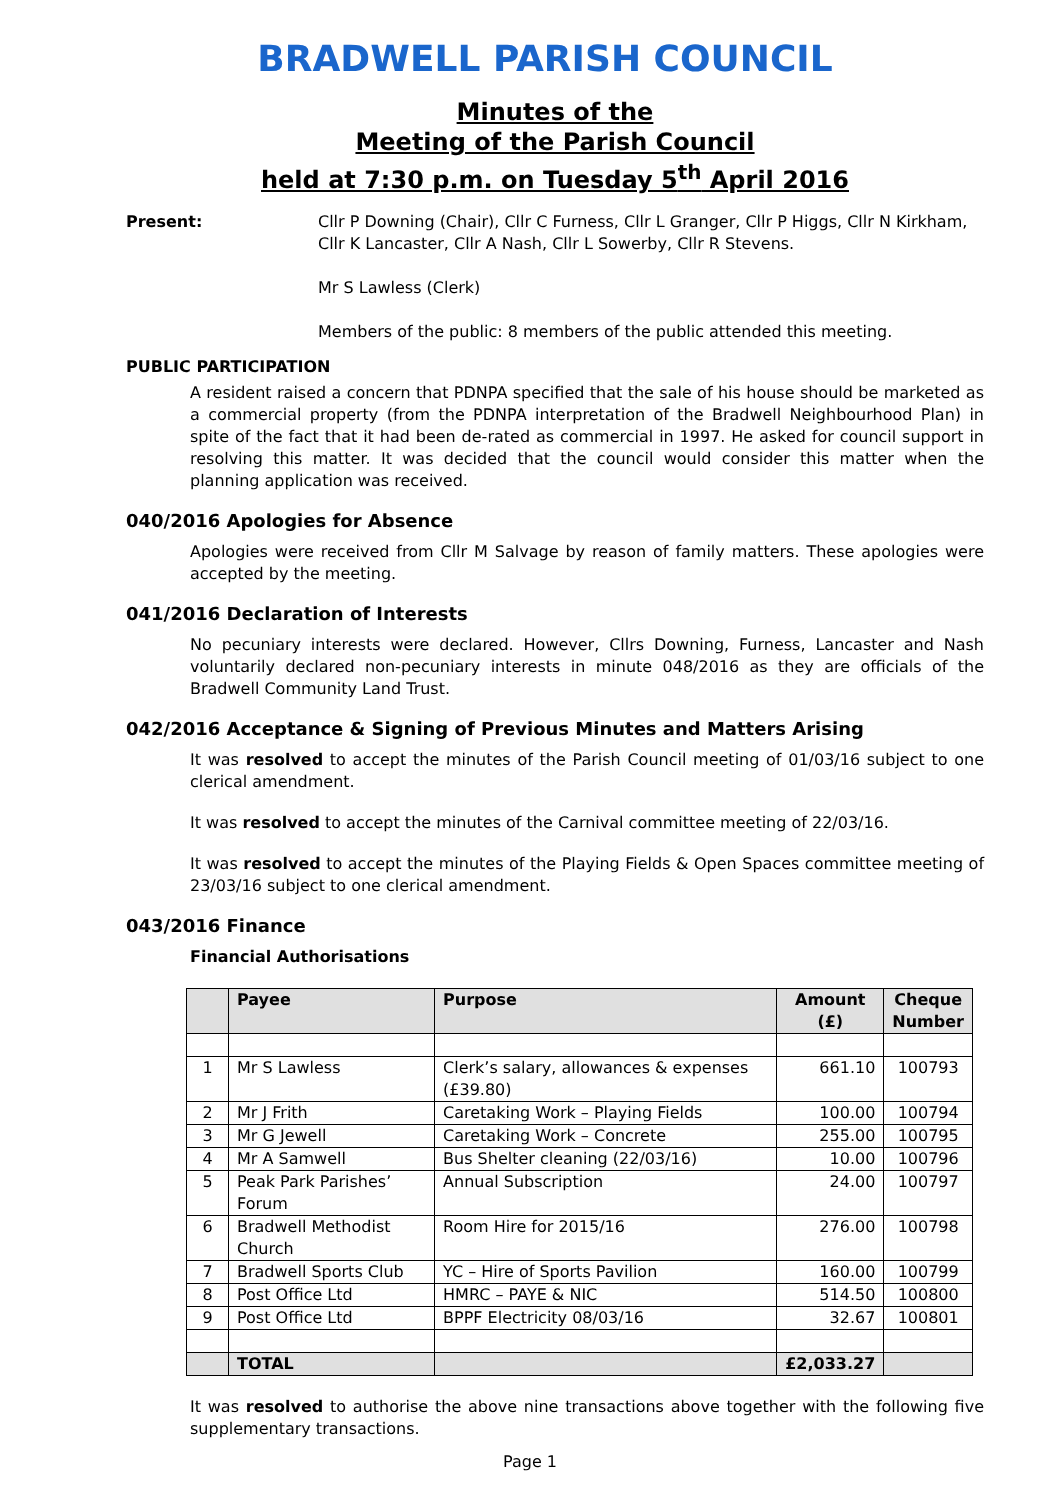BRADWELL PARISH COUNCIL
Minutes of the
Meeting of the Parish Council
held at 7:30 p.m. on Tuesday 5<sup>th</sup> April 2016
Present: Cllr P Downing (Chair), Cllr C Furness, Cllr L Granger, Cllr P Higgs, Cllr N Kirkham, Cllr K Lancaster, Cllr A Nash, Cllr L Sowerby, Cllr R Stevens.
Mr S Lawless (Clerk)
Members of the public: 8 members of the public attended this meeting.
PUBLIC PARTICIPATION
A resident raised a concern that PDNPA specified that the sale of his house should be marketed as a commercial property (from the PDNPA interpretation of the Bradwell Neighbourhood Plan) in spite of the fact that it had been de-rated as commercial in 1997. He asked for council support in resolving this matter. It was decided that the council would consider this matter when the planning application was received.
040/2016 Apologies for Absence
Apologies were received from Cllr M Salvage by reason of family matters. These apologies were accepted by the meeting.
041/2016 Declaration of Interests
No pecuniary interests were declared. However, Cllrs Downing, Furness, Lancaster and Nash voluntarily declared non-pecuniary interests in minute 048/2016 as they are officials of the Bradwell Community Land Trust.
042/2016 Acceptance & Signing of Previous Minutes and Matters Arising
It was resolved to accept the minutes of the Parish Council meeting of 01/03/16 subject to one clerical amendment.
It was resolved to accept the minutes of the Carnival committee meeting of 22/03/16.
It was resolved to accept the minutes of the Playing Fields & Open Spaces committee meeting of 23/03/16 subject to one clerical amendment.
043/2016 Finance
Financial Authorisations
| | Payee | Purpose | Amount (£) | Cheque Number |
| --- | --- | --- | --- | --- |
| 1 | Mr S Lawless | Clerk’s salary, allowances & expenses (£39.80) | 661.10 | 100793 |
| 2 | Mr J Frith | Caretaking Work – Playing Fields | 100.00 | 100794 |
| 3 | Mr G Jewell | Caretaking Work – Concrete | 255.00 | 100795 |
| 4 | Mr A Samwell | Bus Shelter cleaning (22/03/16) | 10.00 | 100796 |
| 5 | Peak Park Parishes’ Forum | Annual Subscription | 24.00 | 100797 |
| 6 | Bradwell Methodist Church | Room Hire for 2015/16 | 276.00 | 100798 |
| 7 | Bradwell Sports Club | YC – Hire of Sports Pavilion | 160.00 | 100799 |
| 8 | Post Office Ltd | HMRC – PAYE & NIC | 514.50 | 100800 |
| 9 | Post Office Ltd | BPPF Electricity 08/03/16 | 32.67 | 100801 |
| | TOTAL | | £2,033.27 | |
It was resolved to authorise the above nine transactions above together with the following five supplementary transactions.
Page 1